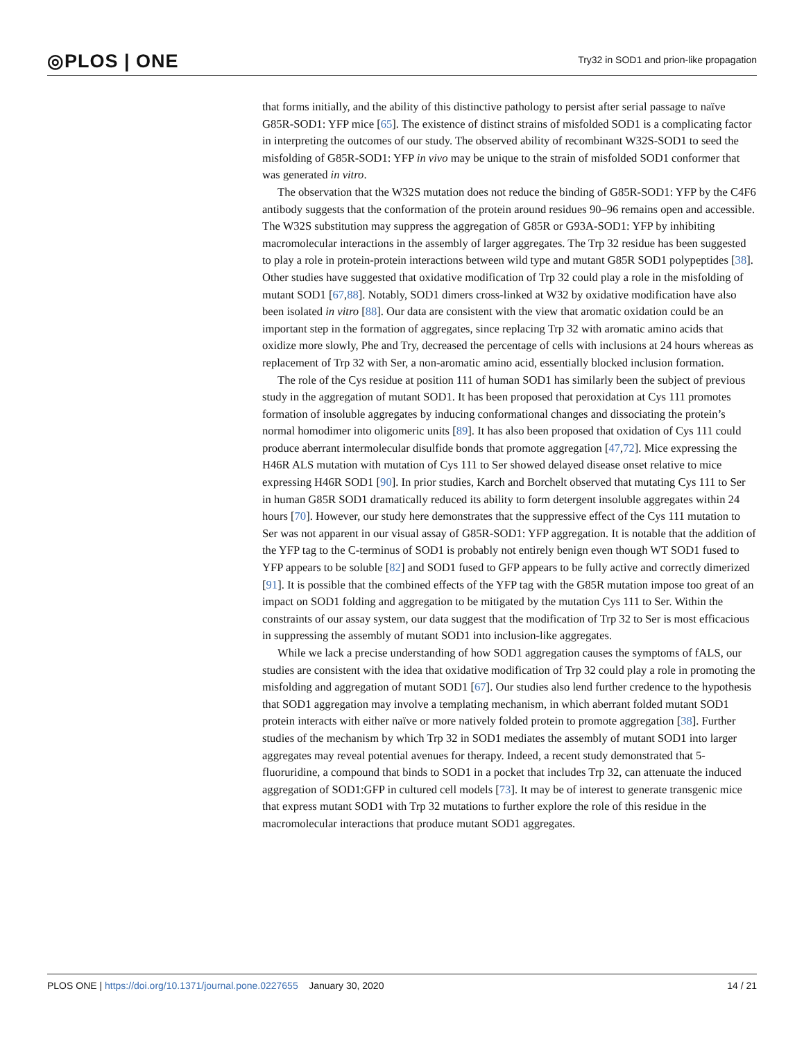◎PLOS | ONE
Try32 in SOD1 and prion-like propagation
that forms initially, and the ability of this distinctive pathology to persist after serial passage to naïve G85R-SOD1: YFP mice [65]. The existence of distinct strains of misfolded SOD1 is a complicating factor in interpreting the outcomes of our study. The observed ability of recombinant W32S-SOD1 to seed the misfolding of G85R-SOD1: YFP in vivo may be unique to the strain of misfolded SOD1 conformer that was generated in vitro.
The observation that the W32S mutation does not reduce the binding of G85R-SOD1: YFP by the C4F6 antibody suggests that the conformation of the protein around residues 90–96 remains open and accessible. The W32S substitution may suppress the aggregation of G85R or G93A-SOD1: YFP by inhibiting macromolecular interactions in the assembly of larger aggregates. The Trp 32 residue has been suggested to play a role in protein-protein interactions between wild type and mutant G85R SOD1 polypeptides [38]. Other studies have suggested that oxidative modification of Trp 32 could play a role in the misfolding of mutant SOD1 [67,88]. Notably, SOD1 dimers cross-linked at W32 by oxidative modification have also been isolated in vitro [88]. Our data are consistent with the view that aromatic oxidation could be an important step in the formation of aggregates, since replacing Trp 32 with aromatic amino acids that oxidize more slowly, Phe and Try, decreased the percentage of cells with inclusions at 24 hours whereas as replacement of Trp 32 with Ser, a non-aromatic amino acid, essentially blocked inclusion formation.
The role of the Cys residue at position 111 of human SOD1 has similarly been the subject of previous study in the aggregation of mutant SOD1. It has been proposed that peroxidation at Cys 111 promotes formation of insoluble aggregates by inducing conformational changes and dissociating the protein’s normal homodimer into oligomeric units [89]. It has also been proposed that oxidation of Cys 111 could produce aberrant intermolecular disulfide bonds that promote aggregation [47,72]. Mice expressing the H46R ALS mutation with mutation of Cys 111 to Ser showed delayed disease onset relative to mice expressing H46R SOD1 [90]. In prior studies, Karch and Borchelt observed that mutating Cys 111 to Ser in human G85R SOD1 dramatically reduced its ability to form detergent insoluble aggregates within 24 hours [70]. However, our study here demonstrates that the suppressive effect of the Cys 111 mutation to Ser was not apparent in our visual assay of G85R-SOD1: YFP aggregation. It is notable that the addition of the YFP tag to the C-terminus of SOD1 is probably not entirely benign even though WT SOD1 fused to YFP appears to be soluble [82] and SOD1 fused to GFP appears to be fully active and correctly dimerized [91]. It is possible that the combined effects of the YFP tag with the G85R mutation impose too great of an impact on SOD1 folding and aggregation to be mitigated by the mutation Cys 111 to Ser. Within the constraints of our assay system, our data suggest that the modification of Trp 32 to Ser is most efficacious in suppressing the assembly of mutant SOD1 into inclusion-like aggregates.
While we lack a precise understanding of how SOD1 aggregation causes the symptoms of fALS, our studies are consistent with the idea that oxidative modification of Trp 32 could play a role in promoting the misfolding and aggregation of mutant SOD1 [67]. Our studies also lend further credence to the hypothesis that SOD1 aggregation may involve a templating mechanism, in which aberrant folded mutant SOD1 protein interacts with either naïve or more natively folded protein to promote aggregation [38]. Further studies of the mechanism by which Trp 32 in SOD1 mediates the assembly of mutant SOD1 into larger aggregates may reveal potential avenues for therapy. Indeed, a recent study demonstrated that 5-fluoruridine, a compound that binds to SOD1 in a pocket that includes Trp 32, can attenuate the induced aggregation of SOD1:GFP in cultured cell models [73]. It may be of interest to generate transgenic mice that express mutant SOD1 with Trp 32 mutations to further explore the role of this residue in the macromolecular interactions that produce mutant SOD1 aggregates.
PLOS ONE | https://doi.org/10.1371/journal.pone.0227655 January 30, 2020
14 / 21